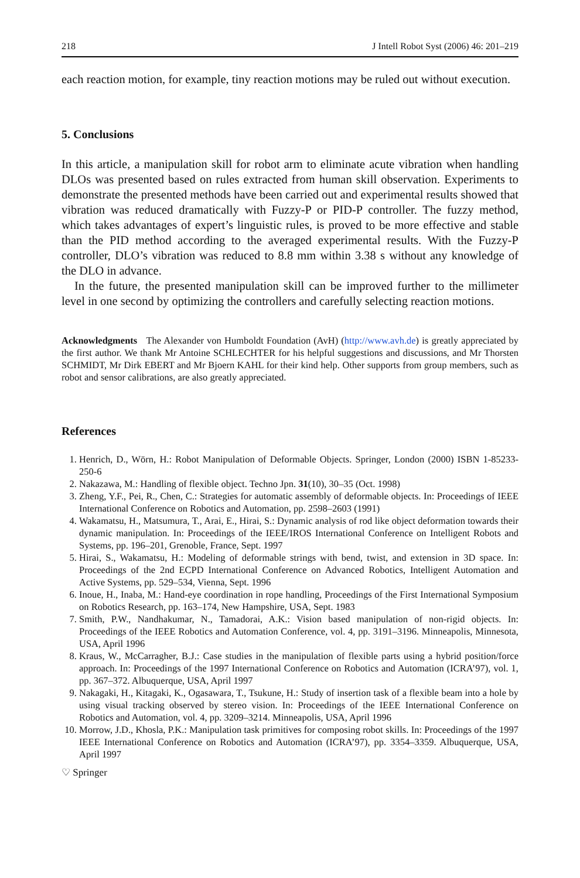218 J Intell Robot Syst (2006) 46: 201–219
each reaction motion, for example, tiny reaction motions may be ruled out without execution.
5. Conclusions
In this article, a manipulation skill for robot arm to eliminate acute vibration when handling DLOs was presented based on rules extracted from human skill observation. Experiments to demonstrate the presented methods have been carried out and experimental results showed that vibration was reduced dramatically with Fuzzy-P or PID-P controller. The fuzzy method, which takes advantages of expert’s linguistic rules, is proved to be more effective and stable than the PID method according to the averaged experimental results. With the Fuzzy-P controller, DLO’s vibration was reduced to 8.8 mm within 3.38 s without any knowledge of the DLO in advance.
In the future, the presented manipulation skill can be improved further to the millimeter level in one second by optimizing the controllers and carefully selecting reaction motions.
Acknowledgments The Alexander von Humboldt Foundation (AvH) (http://www.avh.de) is greatly appreciated by the first author. We thank Mr Antoine SCHLECHTER for his helpful suggestions and discussions, and Mr Thorsten SCHMIDT, Mr Dirk EBERT and Mr Bjoern KAHL for their kind help. Other supports from group members, such as robot and sensor calibrations, are also greatly appreciated.
References
1. Henrich, D., Wörn, H.: Robot Manipulation of Deformable Objects. Springer, London (2000) ISBN 1-85233-250-6
2. Nakazawa, M.: Handling of flexible object. Techno Jpn. 31(10), 30–35 (Oct. 1998)
3. Zheng, Y.F., Pei, R., Chen, C.: Strategies for automatic assembly of deformable objects. In: Proceedings of IEEE International Conference on Robotics and Automation, pp. 2598–2603 (1991)
4. Wakamatsu, H., Matsumura, T., Arai, E., Hirai, S.: Dynamic analysis of rod like object deformation towards their dynamic manipulation. In: Proceedings of the IEEE/IROS International Conference on Intelligent Robots and Systems, pp. 196–201, Grenoble, France, Sept. 1997
5. Hirai, S., Wakamatsu, H.: Modeling of deformable strings with bend, twist, and extension in 3D space. In: Proceedings of the 2nd ECPD International Conference on Advanced Robotics, Intelligent Automation and Active Systems, pp. 529–534, Vienna, Sept. 1996
6. Inoue, H., Inaba, M.: Hand-eye coordination in rope handling, Proceedings of the First International Symposium on Robotics Research, pp. 163–174, New Hampshire, USA, Sept. 1983
7. Smith, P.W., Nandhakumar, N., Tamadorai, A.K.: Vision based manipulation of non-rigid objects. In: Proceedings of the IEEE Robotics and Automation Conference, vol. 4, pp. 3191–3196. Minneapolis, Minnesota, USA, April 1996
8. Kraus, W., McCarragher, B.J.: Case studies in the manipulation of flexible parts using a hybrid position/force approach. In: Proceedings of the 1997 International Conference on Robotics and Automation (ICRA’97), vol. 1, pp. 367–372. Albuquerque, USA, April 1997
9. Nakagaki, H., Kitagaki, K., Ogasawara, T., Tsukune, H.: Study of insertion task of a flexible beam into a hole by using visual tracking observed by stereo vision. In: Proceedings of the IEEE International Conference on Robotics and Automation, vol. 4, pp. 3209–3214. Minneapolis, USA, April 1996
10. Morrow, J.D., Khosla, P.K.: Manipulation task primitives for composing robot skills. In: Proceedings of the 1997 IEEE International Conference on Robotics and Automation (ICRA’97), pp. 3354–3359. Albuquerque, USA, April 1997
♡ Springer